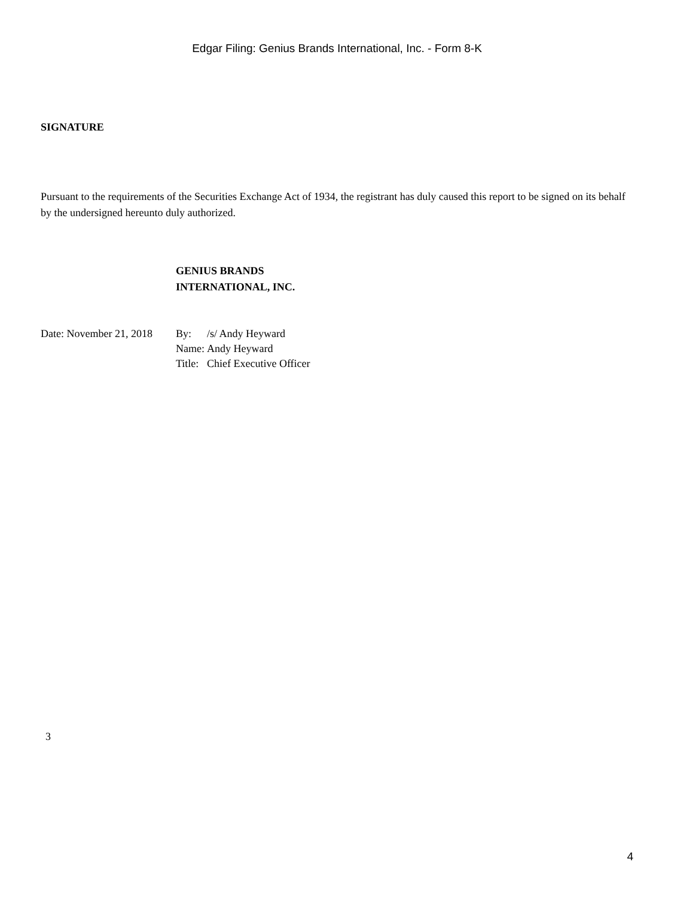Edgar Filing: Genius Brands International, Inc. - Form 8-K
SIGNATURE
Pursuant to the requirements of the Securities Exchange Act of 1934, the registrant has duly caused this report to be signed on its behalf by the undersigned hereunto duly authorized.
GENIUS BRANDS
INTERNATIONAL, INC.
| Date: November 21, 2018 | By: | /s/ Andy Heyward |
| | Name: | Andy Heyward |
| | Title: | Chief Executive Officer |
3
4